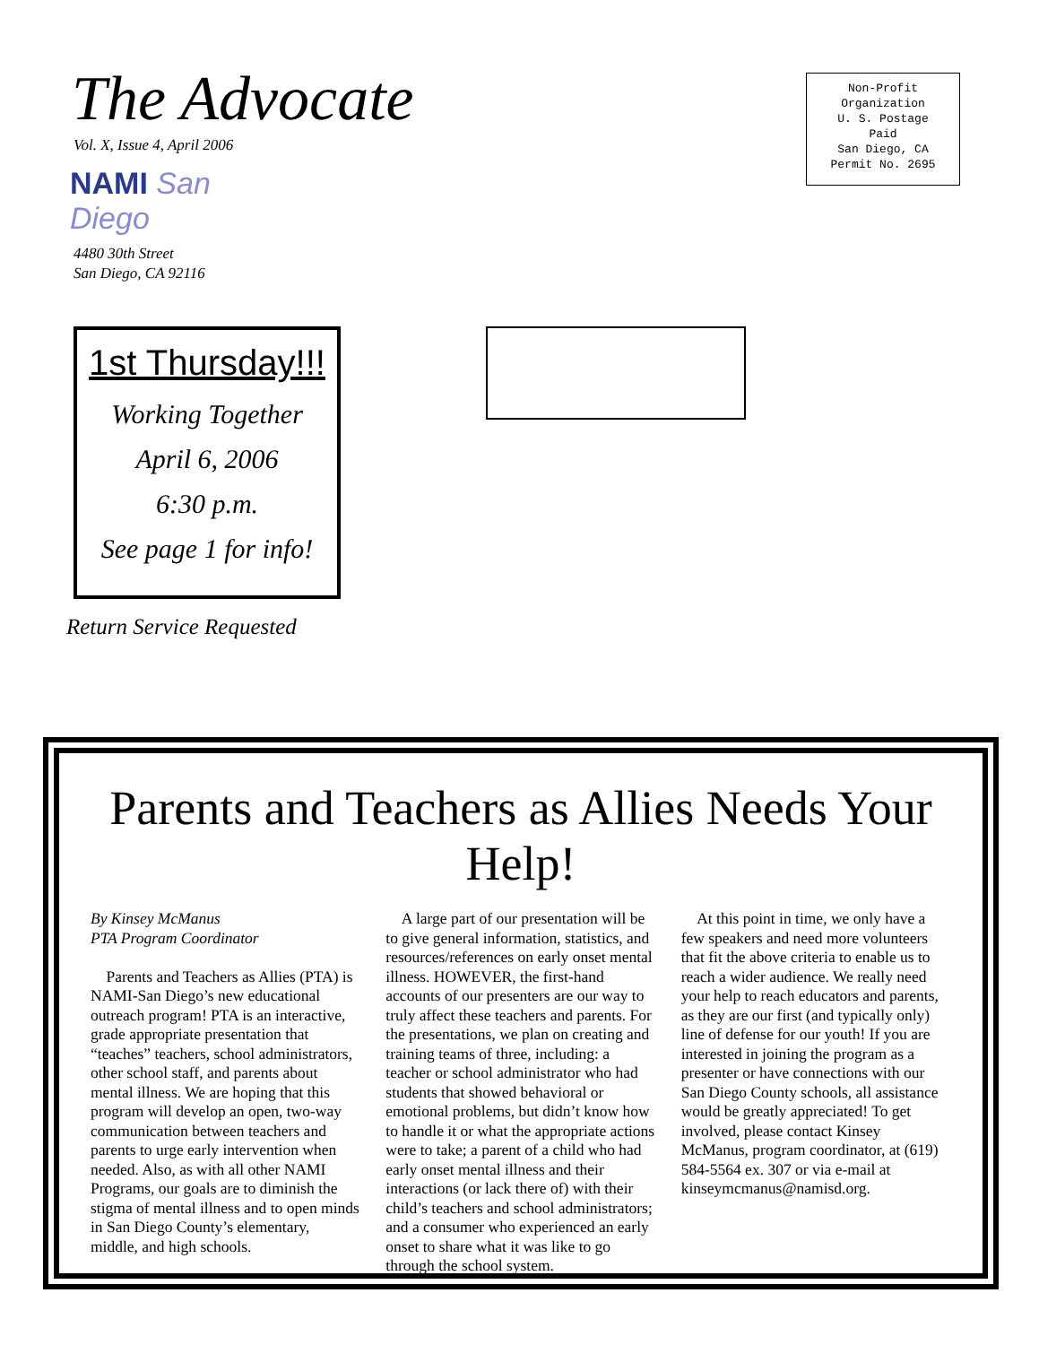The Advocate
Vol. X, Issue 4, April 2006
NAMI San Diego
4480 30th Street
San Diego, CA 92116
Non-Profit
Organization
U. S. Postage
Paid
San Diego, CA
Permit No. 2695
1st Thursday!!!
Working Together
April 6, 2006
6:30 p.m.
See page 1 for info!
Return Service Requested
Parents and Teachers as Allies Needs Your Help!
By Kinsey McManus
PTA Program Coordinator
Parents and Teachers as Allies (PTA) is NAMI-San Diego’s new educational outreach program! PTA is an interactive, grade appropriate presentation that “teaches” teachers, school administrators, other school staff, and parents about mental illness. We are hoping that this program will develop an open, two-way communication between teachers and parents to urge early intervention when needed. Also, as with all other NAMI Programs, our goals are to diminish the stigma of mental illness and to open minds in San Diego County’s elementary, middle, and high schools.
A large part of our presentation will be to give general information, statistics, and resources/references on early onset mental illness. HOWEVER, the first-hand accounts of our presenters are our way to truly affect these teachers and parents. For the presentations, we plan on creating and training teams of three, including: a teacher or school administrator who had students that showed behavioral or emotional problems, but didn’t know how to handle it or what the appropriate actions were to take; a parent of a child who had early onset mental illness and their interactions (or lack there of) with their child’s teachers and school administrators; and a consumer who experienced an early onset to share what it was like to go through the school system.
At this point in time, we only have a few speakers and need more volunteers that fit the above criteria to enable us to reach a wider audience. We really need your help to reach educators and parents, as they are our first (and typically only) line of defense for our youth! If you are interested in joining the program as a presenter or have connections with our San Diego County schools, all assistance would be greatly appreciated! To get involved, please contact Kinsey McManus, program coordinator, at (619) 584-5564 ex. 307 or via e-mail at kinseymcmanus@namisd.org.